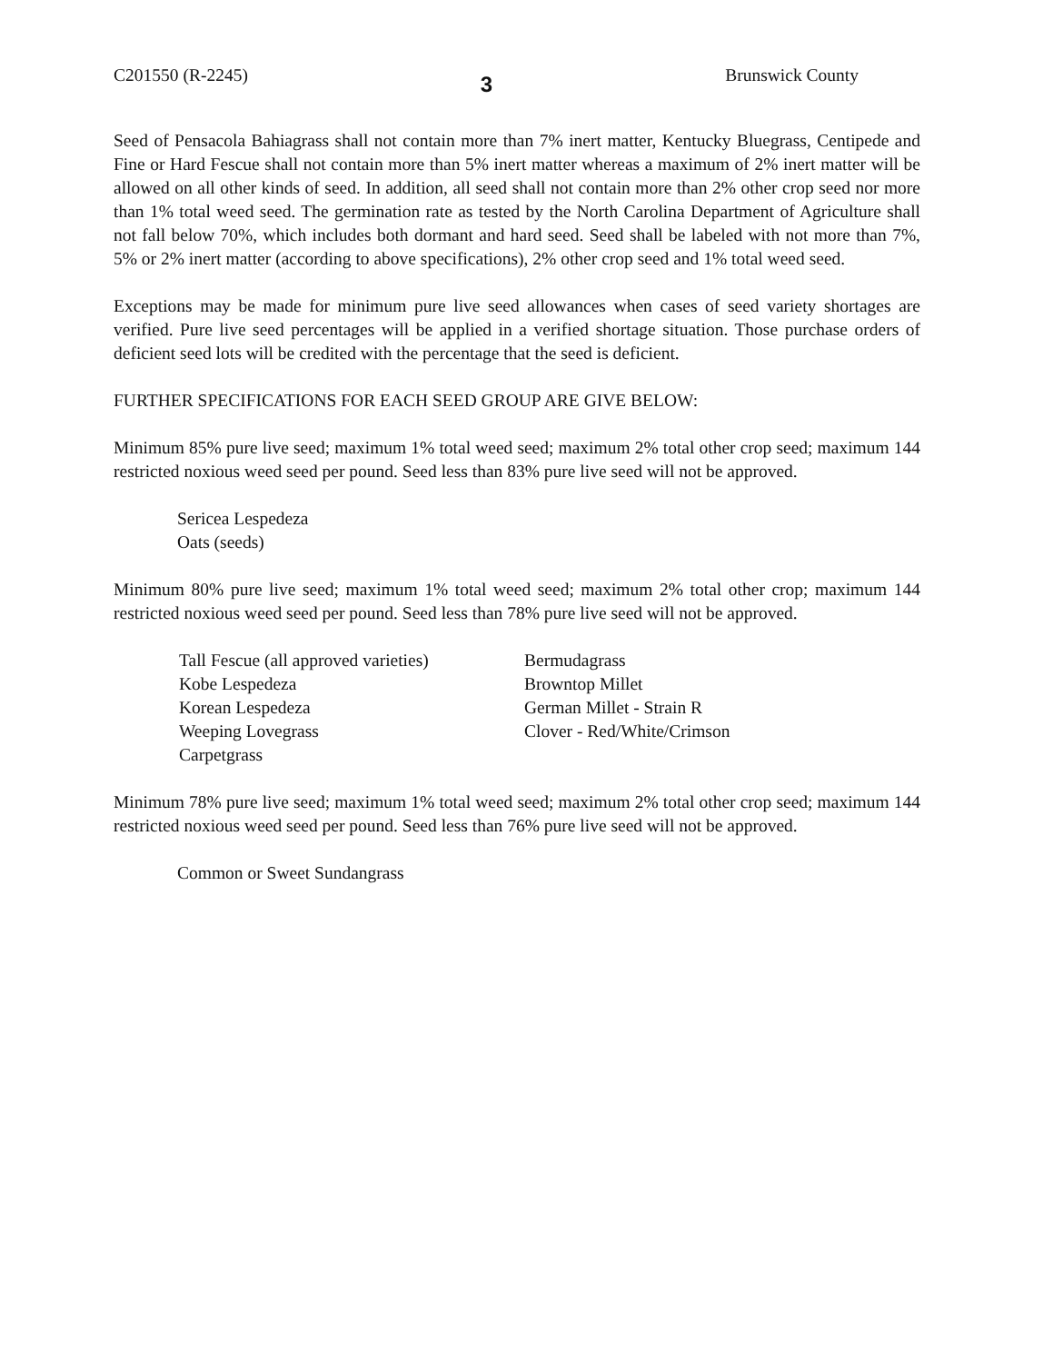C201550 (R-2245) 3 Brunswick County
Seed of Pensacola Bahiagrass shall not contain more than 7% inert matter, Kentucky Bluegrass, Centipede and Fine or Hard Fescue shall not contain more than 5% inert matter whereas a maximum of 2% inert matter will be allowed on all other kinds of seed. In addition, all seed shall not contain more than 2% other crop seed nor more than 1% total weed seed. The germination rate as tested by the North Carolina Department of Agriculture shall not fall below 70%, which includes both dormant and hard seed. Seed shall be labeled with not more than 7%, 5% or 2% inert matter (according to above specifications), 2% other crop seed and 1% total weed seed.
Exceptions may be made for minimum pure live seed allowances when cases of seed variety shortages are verified. Pure live seed percentages will be applied in a verified shortage situation. Those purchase orders of deficient seed lots will be credited with the percentage that the seed is deficient.
FURTHER SPECIFICATIONS FOR EACH SEED GROUP ARE GIVE BELOW:
Minimum 85% pure live seed; maximum 1% total weed seed; maximum 2% total other crop seed; maximum 144 restricted noxious weed seed per pound. Seed less than 83% pure live seed will not be approved.
Sericea Lespedeza
Oats (seeds)
Minimum 80% pure live seed; maximum 1% total weed seed; maximum 2% total other crop; maximum 144 restricted noxious weed seed per pound. Seed less than 78% pure live seed will not be approved.
Tall Fescue (all approved varieties)
Kobe Lespedeza
Korean Lespedeza
Weeping Lovegrass
Carpetgrass
Bermudagrass
Browntop Millet
German Millet - Strain R
Clover - Red/White/Crimson
Minimum 78% pure live seed; maximum 1% total weed seed; maximum 2% total other crop seed; maximum 144 restricted noxious weed seed per pound. Seed less than 76% pure live seed will not be approved.
Common or Sweet Sundangrass